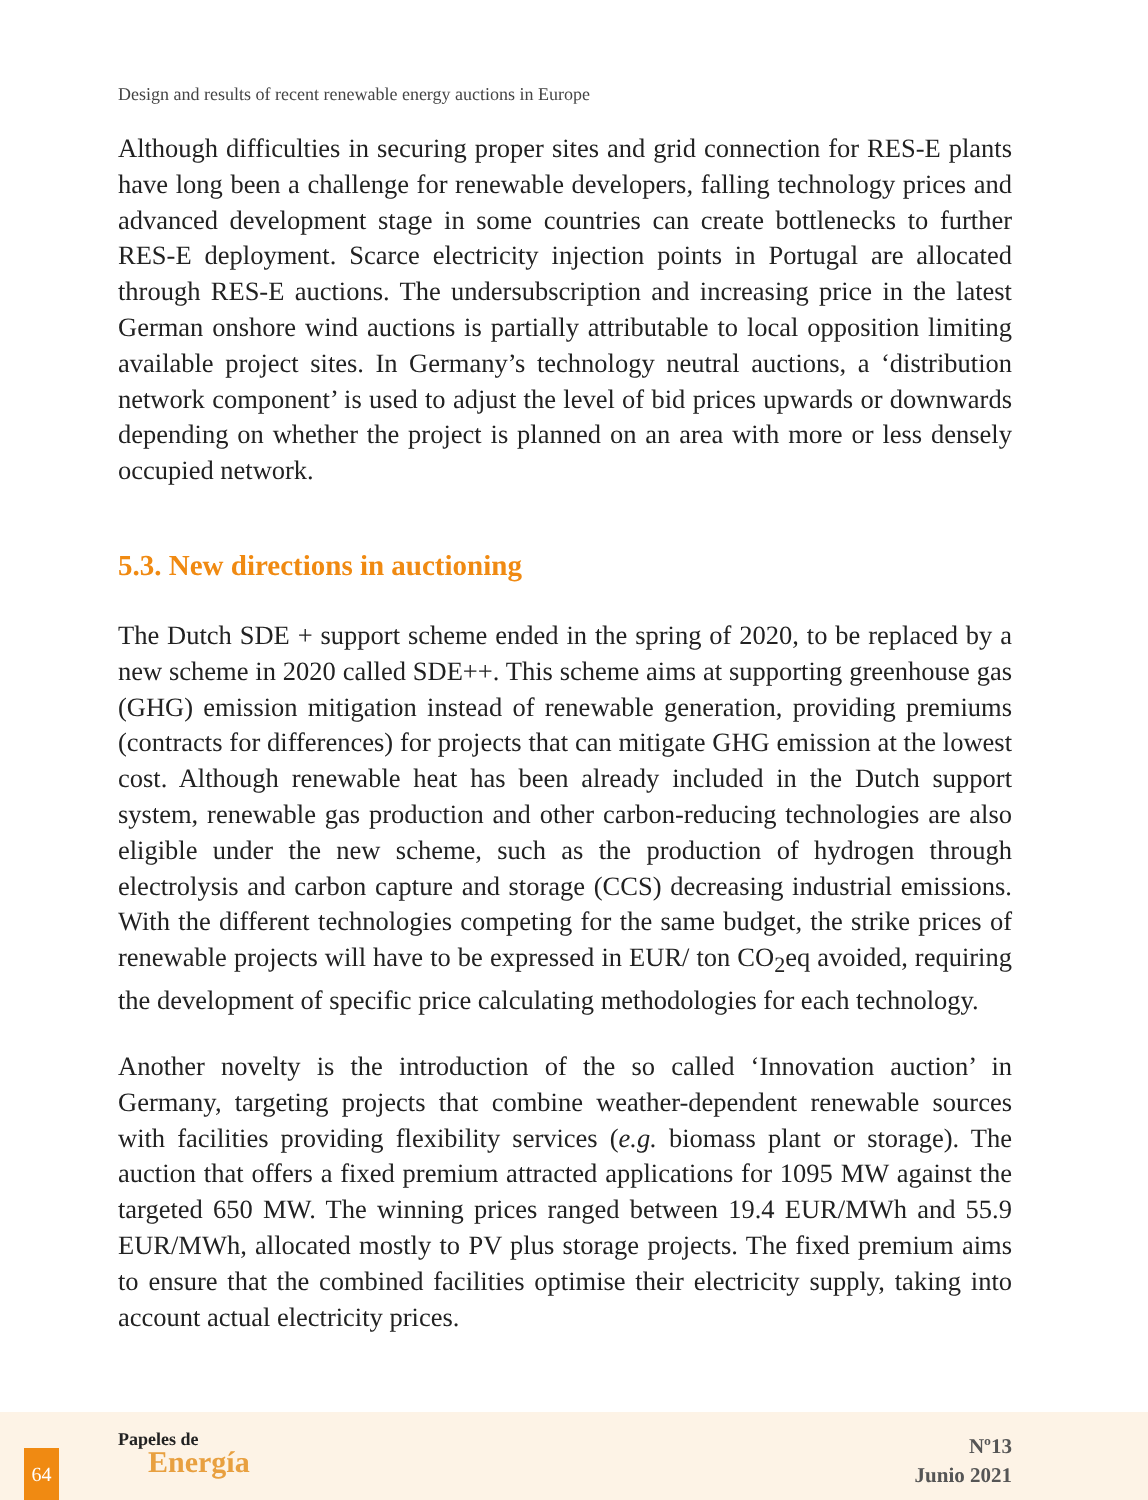Design and results of recent renewable energy auctions in Europe
Although difficulties in securing proper sites and grid connection for RES-E plants have long been a challenge for renewable developers, falling technology prices and advanced development stage in some countries can create bottlenecks to further RES-E deployment. Scarce electricity injection points in Portugal are allocated through RES-E auctions. The undersubscription and increasing price in the latest German onshore wind auctions is partially attributable to local opposition limiting available project sites. In Germany’s technology neutral auctions, a ‘distribution network component’ is used to adjust the level of bid prices upwards or downwards depending on whether the project is planned on an area with more or less densely occupied network.
5.3. New directions in auctioning
The Dutch SDE + support scheme ended in the spring of 2020, to be replaced by a new scheme in 2020 called SDE++. This scheme aims at supporting greenhouse gas (GHG) emission mitigation instead of renewable generation, providing premiums (contracts for differences) for projects that can mitigate GHG emission at the lowest cost. Although renewable heat has been already included in the Dutch support system, renewable gas production and other carbon-reducing technologies are also eligible under the new scheme, such as the production of hydrogen through electrolysis and carbon capture and storage (CCS) decreasing industrial emissions. With the different technologies competing for the same budget, the strike prices of renewable projects will have to be expressed in EUR/ ton CO<sub>2</sub>eq avoided, requiring the development of specific price calculating methodologies for each technology.
Another novelty is the introduction of the so called ‘Innovation auction’ in Germany, targeting projects that combine weather-dependent renewable sources with facilities providing flexibility services (e.g. biomass plant or storage). The auction that offers a fixed premium attracted applications for 1095 MW against the targeted 650 MW. The winning prices ranged between 19.4 EUR/MWh and 55.9 EUR/MWh, allocated mostly to PV plus storage projects. The fixed premium aims to ensure that the combined facilities optimise their electricity supply, taking into account actual electricity prices.
64
Papeles de
Energía
Nº13
Junio 2021